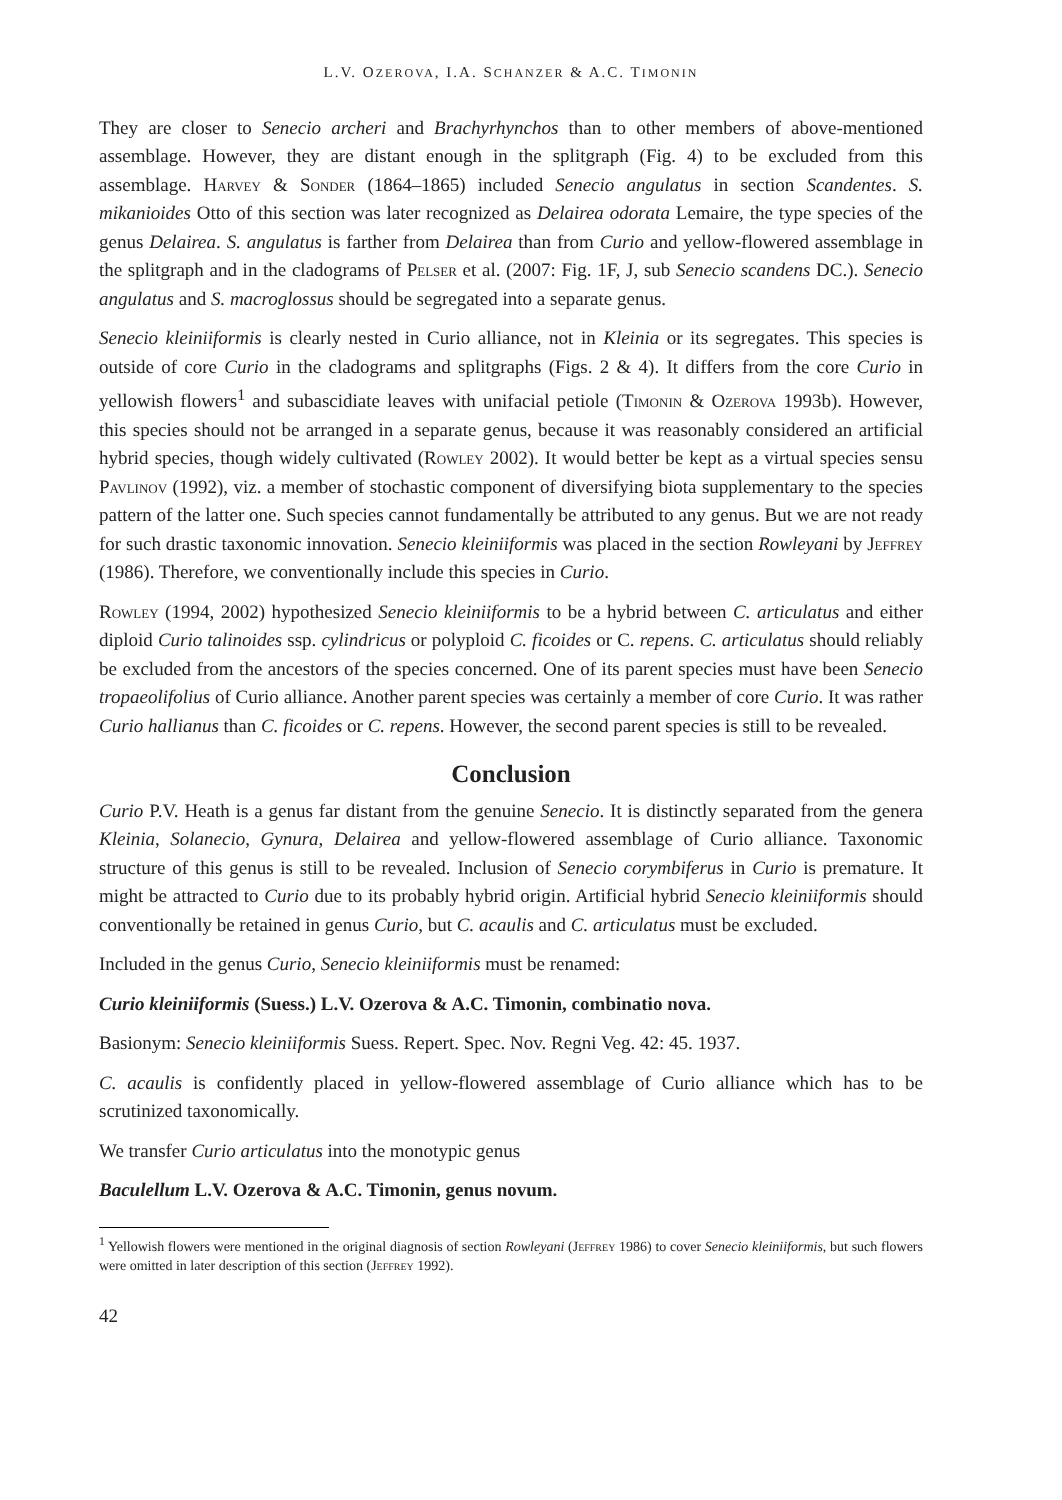L.V. OZEROVA, I.A. SCHANZER & A.C. TIMONIN
They are closer to Senecio archeri and Brachyrhynchos than to other members of above-mentioned assemblage. However, they are distant enough in the splitgraph (Fig. 4) to be excluded from this assemblage. Harvey & Sonder (1864–1865) included Senecio angulatus in section Scandentes. S. mikanioides Otto of this section was later recognized as Delairea odorata Lemaire, the type species of the genus Delairea. S. angulatus is farther from Delairea than from Curio and yellow-flowered assemblage in the splitgraph and in the cladograms of Pelser et al. (2007: Fig. 1F, J, sub Senecio scandens DC.). Senecio angulatus and S. macroglossus should be segregated into a separate genus.
Senecio kleiniiformis is clearly nested in Curio alliance, not in Kleinia or its segregates. This species is outside of core Curio in the cladograms and splitgraphs (Figs. 2 & 4). It differs from the core Curio in yellowish flowers<sup>1</sup> and subascidiate leaves with unifacial petiole (Timonin & Ozerova 1993b). However, this species should not be arranged in a separate genus, because it was reasonably considered an artificial hybrid species, though widely cultivated (Rowley 2002). It would better be kept as a virtual species sensu Pavlinov (1992), viz. a member of stochastic component of diversifying biota supplementary to the species pattern of the latter one. Such species cannot fundamentally be attributed to any genus. But we are not ready for such drastic taxonomic innovation. Senecio kleiniiformis was placed in the section Rowleyani by Jeffrey (1986). Therefore, we conventionally include this species in Curio.
Rowley (1994, 2002) hypothesized Senecio kleiniiformis to be a hybrid between C. articulatus and either diploid Curio talinoides ssp. cylindricus or polyploid C. ficoides or C. repens. C. articulatus should reliably be excluded from the ancestors of the species concerned. One of its parent species must have been Senecio tropaeolifolius of Curio alliance. Another parent species was certainly a member of core Curio. It was rather Curio hallianus than C. ficoides or C. repens. However, the second parent species is still to be revealed.
Conclusion
Curio P.V. Heath is a genus far distant from the genuine Senecio. It is distinctly separated from the genera Kleinia, Solanecio, Gynura, Delairea and yellow-flowered assemblage of Curio alliance. Taxonomic structure of this genus is still to be revealed. Inclusion of Senecio corymbiferus in Curio is premature. It might be attracted to Curio due to its probably hybrid origin. Artificial hybrid Senecio kleiniiformis should conventionally be retained in genus Curio, but C. acaulis and C. articulatus must be excluded.
Included in the genus Curio, Senecio kleiniiformis must be renamed:
Curio kleiniiformis (Suess.) L.V. Ozerova & A.C. Timonin, combinatio nova.
Basionym: Senecio kleiniiformis Suess. Repert. Spec. Nov. Regni Veg. 42: 45. 1937.
C. acaulis is confidently placed in yellow-flowered assemblage of Curio alliance which has to be scrutinized taxonomically.
We transfer Curio articulatus into the monotypic genus
Baculellum L.V. Ozerova & A.C. Timonin, genus novum.
<sup>1</sup> Yellowish flowers were mentioned in the original diagnosis of section Rowleyani (Jeffrey 1986) to cover Senecio kleiniiformis, but such flowers were omitted in later description of this section (Jeffrey 1992).
42